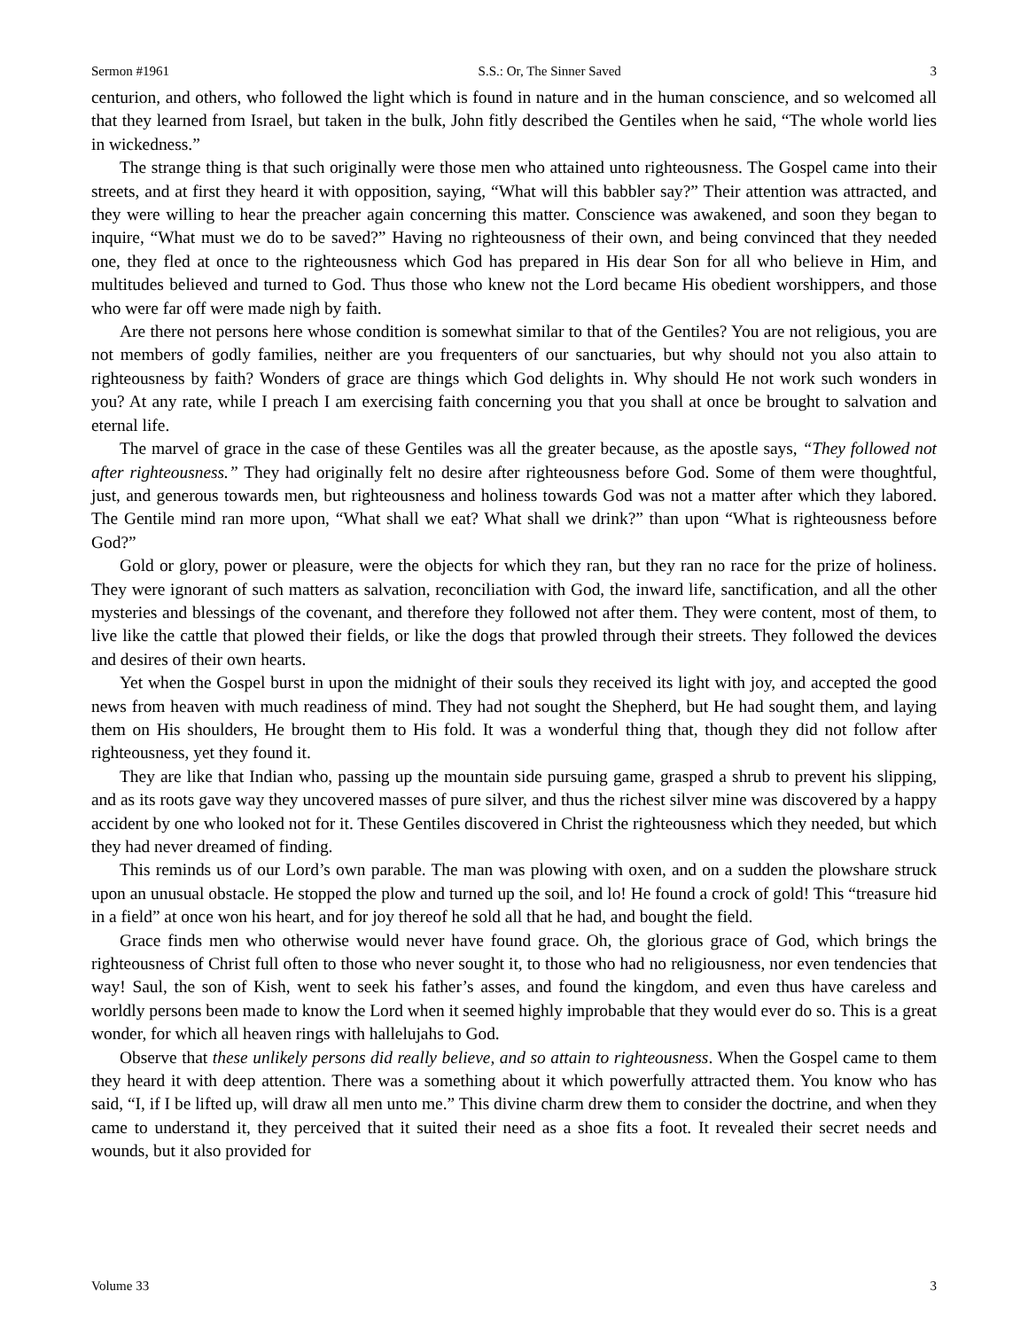Sermon #1961 S.S.: Or, The Sinner Saved 3
centurion, and others, who followed the light which is found in nature and in the human conscience, and so welcomed all that they learned from Israel, but taken in the bulk, John fitly described the Gentiles when he said, “The whole world lies in wickedness.”
The strange thing is that such originally were those men who attained unto righteousness. The Gospel came into their streets, and at first they heard it with opposition, saying, “What will this babbler say?” Their attention was attracted, and they were willing to hear the preacher again concerning this matter. Conscience was awakened, and soon they began to inquire, “What must we do to be saved?” Having no righteousness of their own, and being convinced that they needed one, they fled at once to the righteousness which God has prepared in His dear Son for all who believe in Him, and multitudes believed and turned to God. Thus those who knew not the Lord became His obedient worshippers, and those who were far off were made nigh by faith.
Are there not persons here whose condition is somewhat similar to that of the Gentiles? You are not religious, you are not members of godly families, neither are you frequenters of our sanctuaries, but why should not you also attain to righteousness by faith? Wonders of grace are things which God delights in. Why should He not work such wonders in you? At any rate, while I preach I am exercising faith concerning you that you shall at once be brought to salvation and eternal life.
The marvel of grace in the case of these Gentiles was all the greater because, as the apostle says, “They followed not after righteousness.” They had originally felt no desire after righteousness before God. Some of them were thoughtful, just, and generous towards men, but righteousness and holiness towards God was not a matter after which they labored. The Gentile mind ran more upon, “What shall we eat? What shall we drink?” than upon “What is righteousness before God?”
Gold or glory, power or pleasure, were the objects for which they ran, but they ran no race for the prize of holiness. They were ignorant of such matters as salvation, reconciliation with God, the inward life, sanctification, and all the other mysteries and blessings of the covenant, and therefore they followed not after them. They were content, most of them, to live like the cattle that plowed their fields, or like the dogs that prowled through their streets. They followed the devices and desires of their own hearts.
Yet when the Gospel burst in upon the midnight of their souls they received its light with joy, and accepted the good news from heaven with much readiness of mind. They had not sought the Shepherd, but He had sought them, and laying them on His shoulders, He brought them to His fold. It was a wonderful thing that, though they did not follow after righteousness, yet they found it.
They are like that Indian who, passing up the mountain side pursuing game, grasped a shrub to prevent his slipping, and as its roots gave way they uncovered masses of pure silver, and thus the richest silver mine was discovered by a happy accident by one who looked not for it. These Gentiles discovered in Christ the righteousness which they needed, but which they had never dreamed of finding.
This reminds us of our Lord’s own parable. The man was plowing with oxen, and on a sudden the plowshare struck upon an unusual obstacle. He stopped the plow and turned up the soil, and lo! He found a crock of gold! This “treasure hid in a field” at once won his heart, and for joy thereof he sold all that he had, and bought the field.
Grace finds men who otherwise would never have found grace. Oh, the glorious grace of God, which brings the righteousness of Christ full often to those who never sought it, to those who had no religiousness, nor even tendencies that way! Saul, the son of Kish, went to seek his father’s asses, and found the kingdom, and even thus have careless and worldly persons been made to know the Lord when it seemed highly improbable that they would ever do so. This is a great wonder, for which all heaven rings with hallelujahs to God.
Observe that these unlikely persons did really believe, and so attain to righteousness. When the Gospel came to them they heard it with deep attention. There was a something about it which powerfully attracted them. You know who has said, “I, if I be lifted up, will draw all men unto me.” This divine charm drew them to consider the doctrine, and when they came to understand it, they perceived that it suited their need as a shoe fits a foot. It revealed their secret needs and wounds, but it also provided for
Volume 33 3